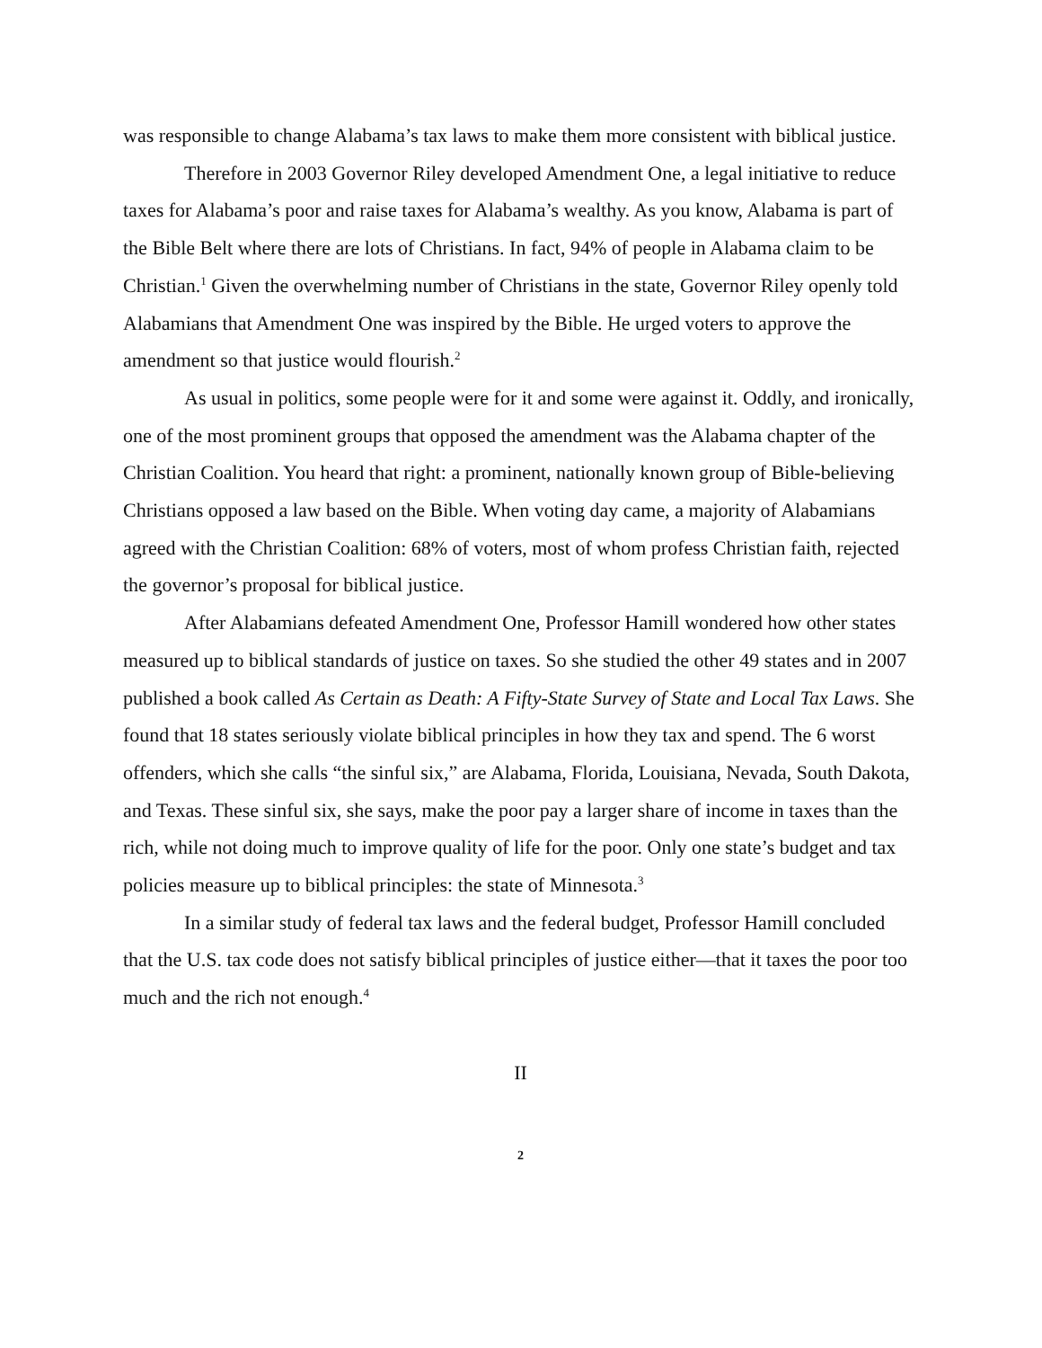was responsible to change Alabama’s tax laws to make them more consistent with biblical justice.
Therefore in 2003 Governor Riley developed Amendment One, a legal initiative to reduce taxes for Alabama’s poor and raise taxes for Alabama’s wealthy. As you know, Alabama is part of the Bible Belt where there are lots of Christians. In fact, 94% of people in Alabama claim to be Christian.<sup>1</sup> Given the overwhelming number of Christians in the state, Governor Riley openly told Alabamians that Amendment One was inspired by the Bible. He urged voters to approve the amendment so that justice would flourish.<sup>2</sup>
As usual in politics, some people were for it and some were against it. Oddly, and ironically, one of the most prominent groups that opposed the amendment was the Alabama chapter of the Christian Coalition. You heard that right: a prominent, nationally known group of Bible-believing Christians opposed a law based on the Bible. When voting day came, a majority of Alabamians agreed with the Christian Coalition: 68% of voters, most of whom profess Christian faith, rejected the governor’s proposal for biblical justice.
After Alabamians defeated Amendment One, Professor Hamill wondered how other states measured up to biblical standards of justice on taxes. So she studied the other 49 states and in 2007 published a book called As Certain as Death: A Fifty-State Survey of State and Local Tax Laws. She found that 18 states seriously violate biblical principles in how they tax and spend. The 6 worst offenders, which she calls “the sinful six,” are Alabama, Florida, Louisiana, Nevada, South Dakota, and Texas. These sinful six, she says, make the poor pay a larger share of income in taxes than the rich, while not doing much to improve quality of life for the poor. Only one state’s budget and tax policies measure up to biblical principles: the state of Minnesota.<sup>3</sup>
In a similar study of federal tax laws and the federal budget, Professor Hamill concluded that the U.S. tax code does not satisfy biblical principles of justice either—that it taxes the poor too much and the rich not enough.<sup>4</sup>
II
2